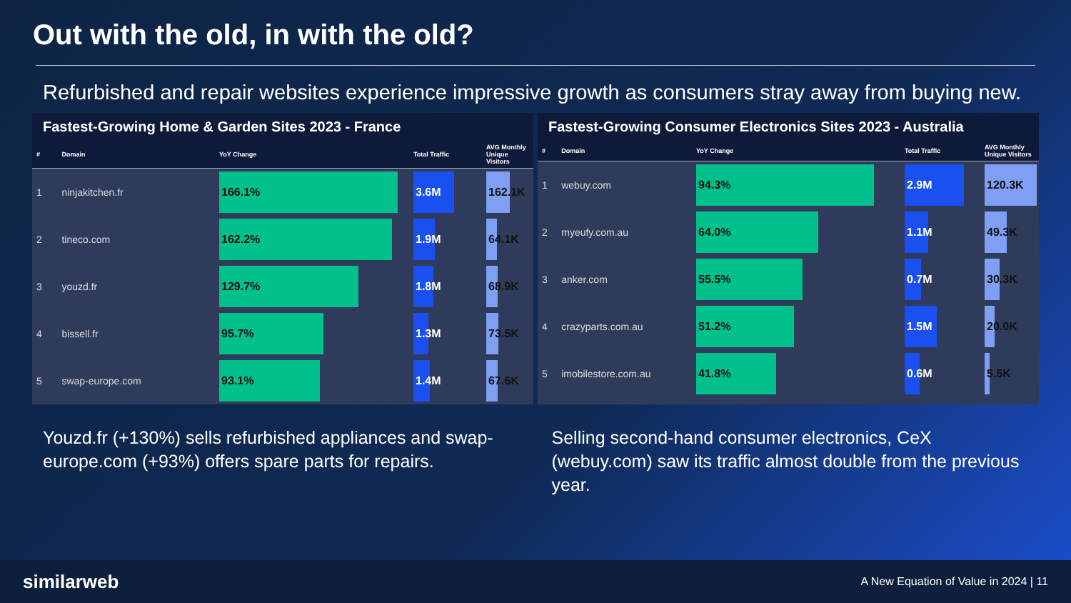Out with the old, in with the old?
Refurbished and repair websites experience impressive growth as consumers stray away from buying new.
Fastest-Growing Home & Garden Sites 2023 - France
| # | Domain | YoY Change | Total Traffic | AVG Monthly Unique Visitors |
| --- | --- | --- | --- | --- |
| 1 | ninjakitchen.fr | 166.1% | 3.6M | 162.1K |
| 2 | tineco.com | 162.2% | 1.9M | 64.1K |
| 3 | youzd.fr | 129.7% | 1.8M | 68.9K |
| 4 | bissell.fr | 95.7% | 1.3M | 73.5K |
| 5 | swap-europe.com | 93.1% | 1.4M | 67.6K |
Fastest-Growing Consumer Electronics Sites 2023 - Australia
| # | Domain | YoY Change | Total Traffic | AVG Monthly Unique Visitors |
| --- | --- | --- | --- | --- |
| 1 | webuy.com | 94.3% | 2.9M | 120.3K |
| 2 | myeufy.com.au | 64.0% | 1.1M | 49.3K |
| 3 | anker.com | 55.5% | 0.7M | 30.3K |
| 4 | crazyparts.com.au | 51.2% | 1.5M | 20.0K |
| 5 | imobilestore.com.au | 41.8% | 0.6M | 5.5K |
Youzd.fr (+130%) sells refurbished appliances and swap-europe.com (+93%) offers spare parts for repairs.
Selling second-hand consumer electronics, CeX (webuy.com) saw its traffic almost double from the previous year.
similarweb A New Equation of Value in 2024 | 11